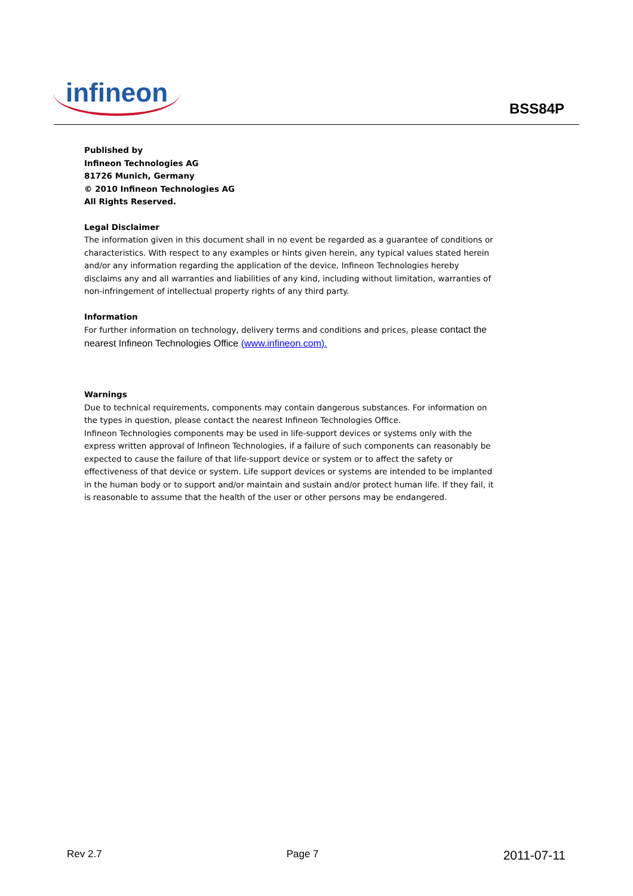infineon
BSS84P
Published by
Infineon Technologies AG
81726 Munich, Germany
© 2010 Infineon Technologies AG
All Rights Reserved.
Legal Disclaimer
The information given in this document shall in no event be regarded as a guarantee of conditions or characteristics. With respect to any examples or hints given herein, any typical values stated herein and/or any information regarding the application of the device, Infineon Technologies hereby disclaims any and all warranties and liabilities of any kind, including without limitation, warranties of non-infringement of intellectual property rights of any third party.
Information
For further information on technology, delivery terms and conditions and prices, please contact the nearest Infineon Technologies Office (www.infineon.com).
Warnings
Due to technical requirements, components may contain dangerous substances. For information on the types in question, please contact the nearest Infineon Technologies Office.
Infineon Technologies components may be used in life-support devices or systems only with the express written approval of Infineon Technologies, if a failure of such components can reasonably be expected to cause the failure of that life-support device or system or to affect the safety or effectiveness of that device or system. Life support devices or systems are intended to be implanted in the human body or to support and/or maintain and sustain and/or protect human life. If they fail, it is reasonable to assume that the health of the user or other persons may be endangered.
Rev 2.7 Page 7 2011-07-11